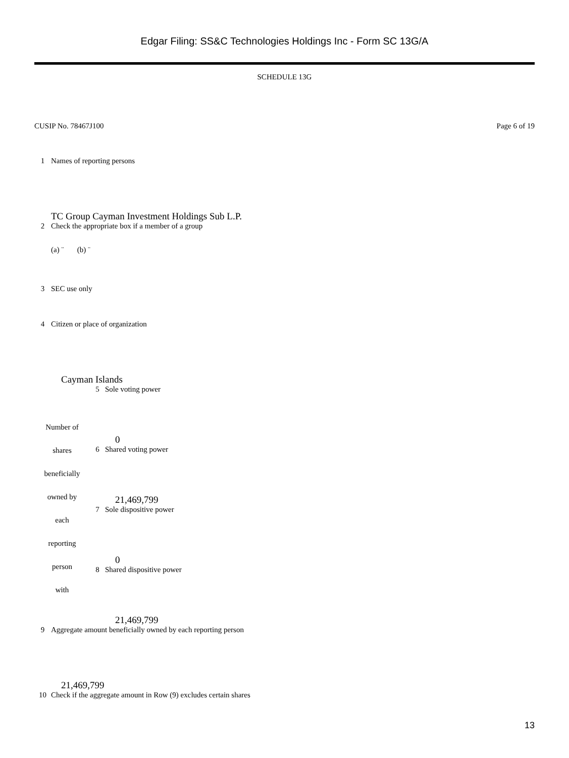Edgar Filing: SS&C Technologies Holdings Inc - Form SC 13G/A
SCHEDULE 13G
CUSIP No. 78467J100 Page 6 of 19
| 1 | Names of reporting persons TC Group Cayman Investment Holdings Sub L.P. |
| 2 | Check the appropriate box if a member of a group (a) ¨ (b) ¨ |
| 3 | SEC use only |
| 4 | Citizen or place of organization Cayman Islands |
| Number of shares beneficially owned by each reporting person with | 5 | Sole voting power 0 |
| | 6 | Shared voting power 21,469,799 |
| | 7 | Sole dispositive power 0 |
| | 8 | Shared dispositive power 21,469,799 |
| 9 | Aggregate amount beneficially owned by each reporting person 21,469,799 |
| 10 | Check if the aggregate amount in Row (9) excludes certain shares |
13